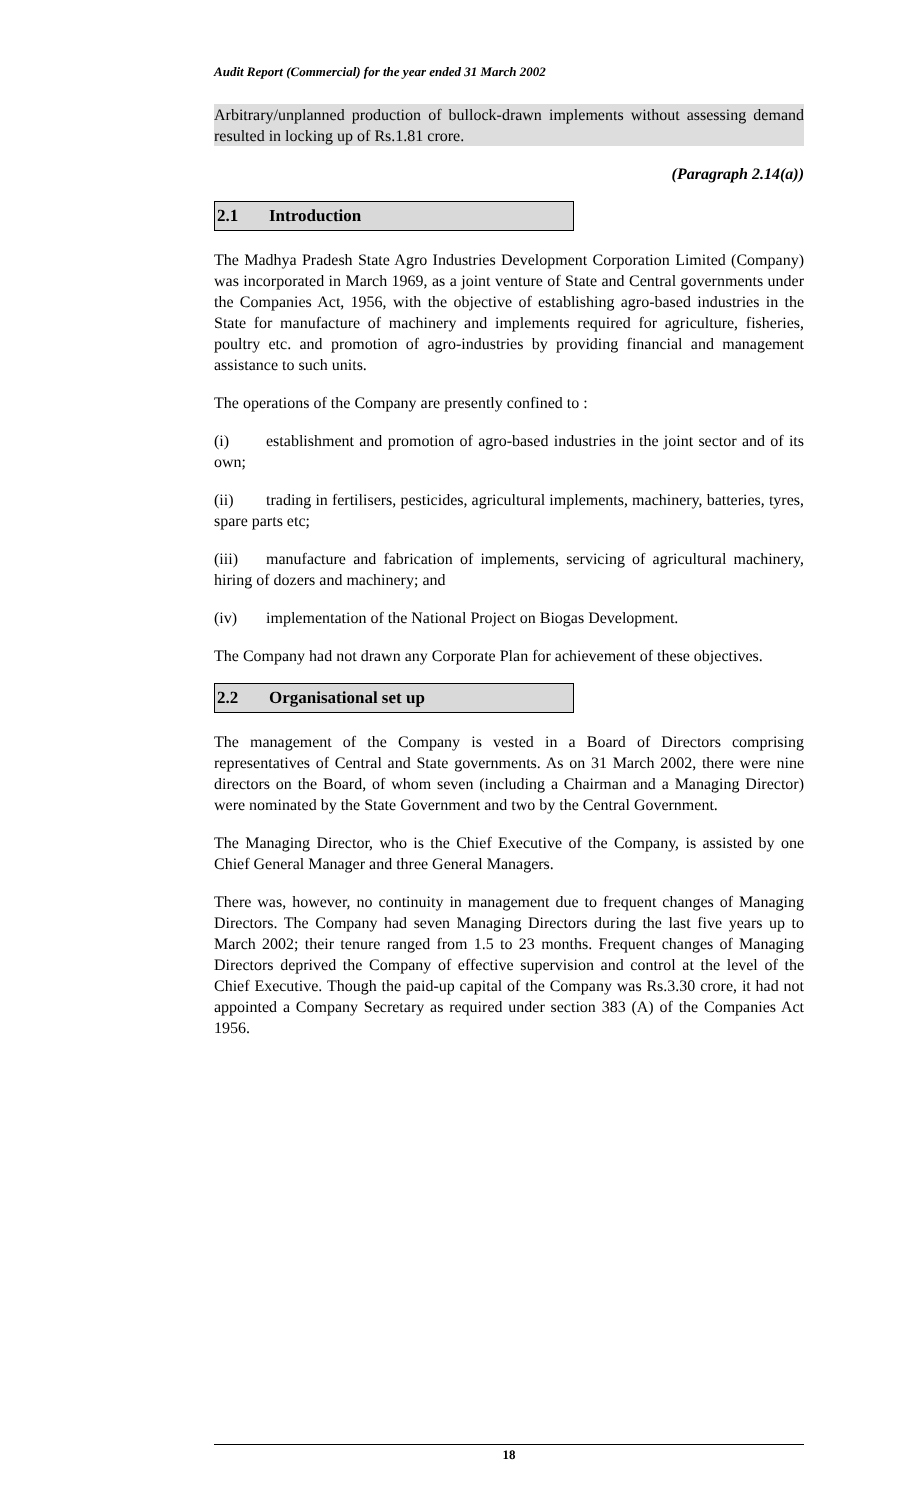Audit Report (Commercial) for the year ended 31 March 2002
Arbitrary/unplanned production of bullock-drawn implements without assessing demand resulted in locking up of Rs.1.81 crore.
(Paragraph 2.14(a))
2.1 Introduction
The Madhya Pradesh State Agro Industries Development Corporation Limited (Company) was incorporated in March 1969, as a joint venture of State and Central governments under the Companies Act, 1956, with the objective of establishing agro-based industries in the State for manufacture of machinery and implements required for agriculture, fisheries, poultry etc. and promotion of agro-industries by providing financial and management assistance to such units.
The operations of the Company are presently confined to :
(i) establishment and promotion of agro-based industries in the joint sector and of its own;
(ii) trading in fertilisers, pesticides, agricultural implements, machinery, batteries, tyres, spare parts etc;
(iii) manufacture and fabrication of implements, servicing of agricultural machinery, hiring of dozers and machinery; and
(iv) implementation of the National Project on Biogas Development.
The Company had not drawn any Corporate Plan for achievement of these objectives.
2.2 Organisational set up
The management of the Company is vested in a Board of Directors comprising representatives of Central and State governments. As on 31 March 2002, there were nine directors on the Board, of whom seven (including a Chairman and a Managing Director) were nominated by the State Government and two by the Central Government.
The Managing Director, who is the Chief Executive of the Company, is assisted by one Chief General Manager and three General Managers.
There was, however, no continuity in management due to frequent changes of Managing Directors. The Company had seven Managing Directors during the last five years up to March 2002; their tenure ranged from 1.5 to 23 months. Frequent changes of Managing Directors deprived the Company of effective supervision and control at the level of the Chief Executive. Though the paid-up capital of the Company was Rs.3.30 crore, it had not appointed a Company Secretary as required under section 383 (A) of the Companies Act 1956.
18